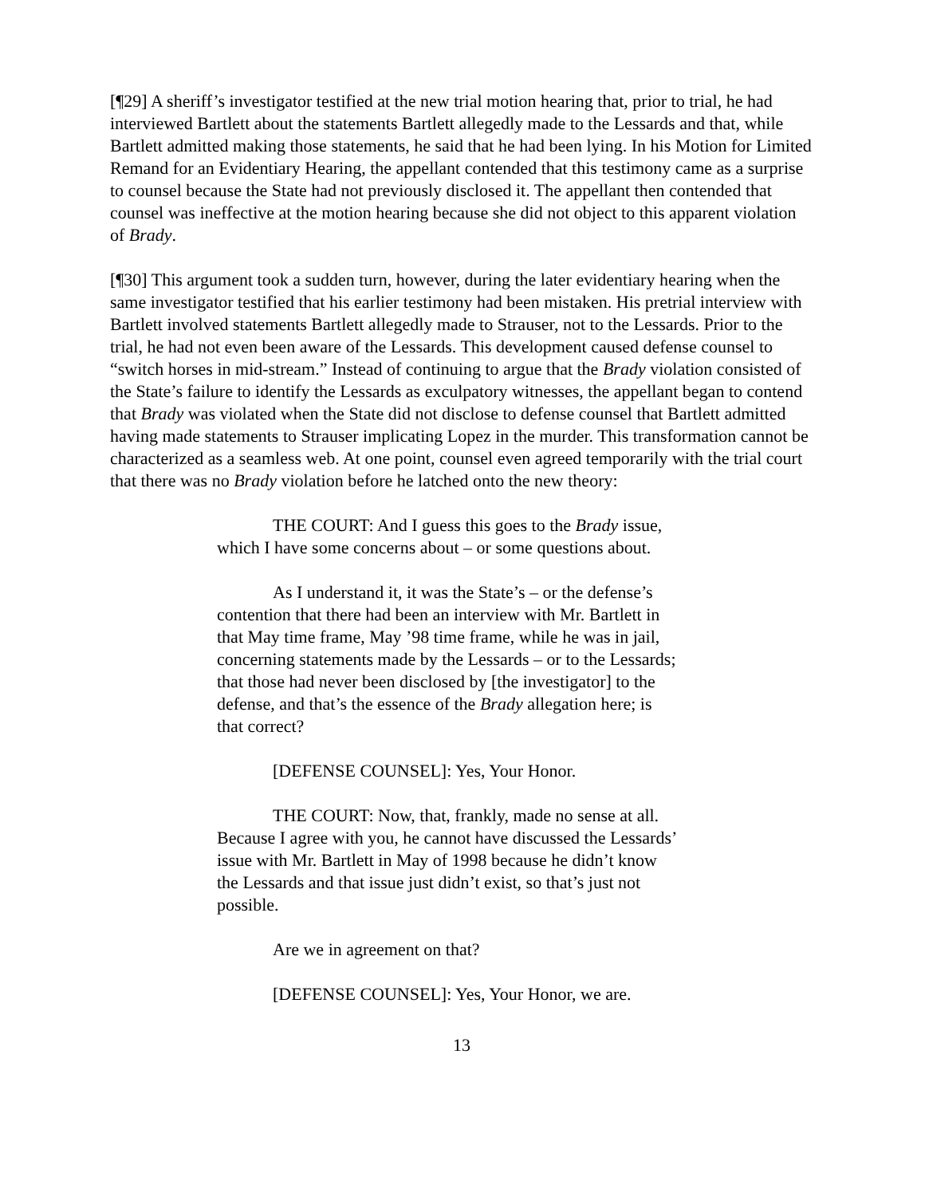[¶29] A sheriff’s investigator testified at the new trial motion hearing that, prior to trial, he had interviewed Bartlett about the statements Bartlett allegedly made to the Lessards and that, while Bartlett admitted making those statements, he said that he had been lying. In his Motion for Limited Remand for an Evidentiary Hearing, the appellant contended that this testimony came as a surprise to counsel because the State had not previously disclosed it. The appellant then contended that counsel was ineffective at the motion hearing because she did not object to this apparent violation of Brady.
[¶30] This argument took a sudden turn, however, during the later evidentiary hearing when the same investigator testified that his earlier testimony had been mistaken. His pretrial interview with Bartlett involved statements Bartlett allegedly made to Strauser, not to the Lessards. Prior to the trial, he had not even been aware of the Lessards. This development caused defense counsel to “switch horses in mid-stream.” Instead of continuing to argue that the Brady violation consisted of the State’s failure to identify the Lessards as exculpatory witnesses, the appellant began to contend that Brady was violated when the State did not disclose to defense counsel that Bartlett admitted having made statements to Strauser implicating Lopez in the murder. This transformation cannot be characterized as a seamless web. At one point, counsel even agreed temporarily with the trial court that there was no Brady violation before he latched onto the new theory:
THE COURT: And I guess this goes to the Brady issue, which I have some concerns about – or some questions about.
As I understand it, it was the State’s – or the defense’s contention that there had been an interview with Mr. Bartlett in that May time frame, May ’98 time frame, while he was in jail, concerning statements made by the Lessards – or to the Lessards; that those had never been disclosed by [the investigator] to the defense, and that’s the essence of the Brady allegation here; is that correct?
[DEFENSE COUNSEL]: Yes, Your Honor.
THE COURT: Now, that, frankly, made no sense at all. Because I agree with you, he cannot have discussed the Lessards’ issue with Mr. Bartlett in May of 1998 because he didn’t know the Lessards and that issue just didn’t exist, so that’s just not possible.
Are we in agreement on that?
[DEFENSE COUNSEL]: Yes, Your Honor, we are.
13